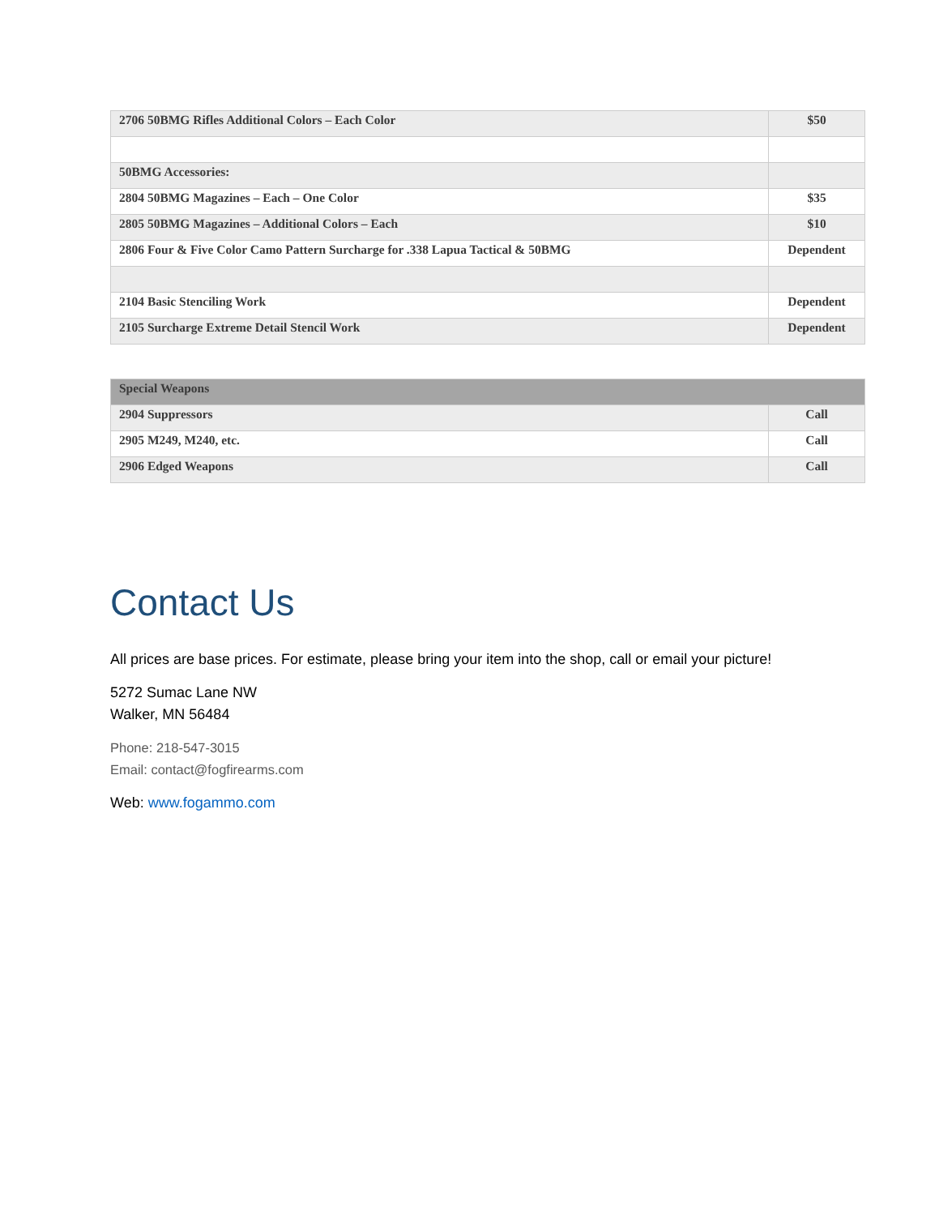| 2706 50BMG Rifles Additional Colors – Each Color | $50 |
| 50BMG Accessories: | |
| 2804 50BMG Magazines – Each – One Color | $35 |
| 2805 50BMG Magazines – Additional Colors – Each | $10 |
| 2806 Four & Five Color Camo Pattern Surcharge for .338 Lapua Tactical & 50BMG | Dependent |
| 2104 Basic Stenciling Work | Dependent |
| 2105 Surcharge Extreme Detail Stencil Work | Dependent |
| Special Weapons | |
| 2904 Suppressors | Call |
| 2905 M249, M240, etc. | Call |
| 2906 Edged Weapons | Call |
Contact Us
All prices are base prices. For estimate, please bring your item into the shop, call or email your picture!
5272 Sumac Lane NW
Walker, MN 56484
Phone: 218-547-3015
Email: contact@fogfirearms.com
Web: www.fogammo.com